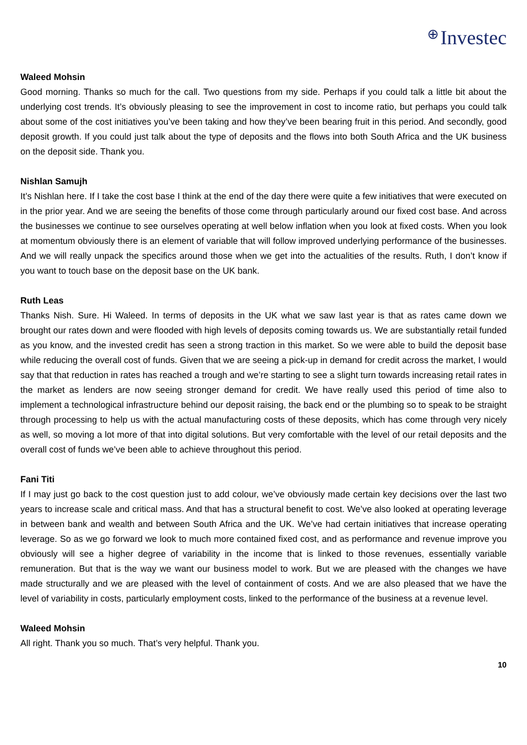⊕ Investec
Waleed Mohsin
Good morning. Thanks so much for the call. Two questions from my side. Perhaps if you could talk a little bit about the underlying cost trends. It’s obviously pleasing to see the improvement in cost to income ratio, but perhaps you could talk about some of the cost initiatives you’ve been taking and how they’ve been bearing fruit in this period. And secondly, good deposit growth. If you could just talk about the type of deposits and the flows into both South Africa and the UK business on the deposit side. Thank you.
Nishlan Samujh
It’s Nishlan here. If I take the cost base I think at the end of the day there were quite a few initiatives that were executed on in the prior year. And we are seeing the benefits of those come through particularly around our fixed cost base. And across the businesses we continue to see ourselves operating at well below inflation when you look at fixed costs. When you look at momentum obviously there is an element of variable that will follow improved underlying performance of the businesses. And we will really unpack the specifics around those when we get into the actualities of the results. Ruth, I don’t know if you want to touch base on the deposit base on the UK bank.
Ruth Leas
Thanks Nish. Sure. Hi Waleed. In terms of deposits in the UK what we saw last year is that as rates came down we brought our rates down and were flooded with high levels of deposits coming towards us. We are substantially retail funded as you know, and the invested credit has seen a strong traction in this market. So we were able to build the deposit base while reducing the overall cost of funds. Given that we are seeing a pick-up in demand for credit across the market, I would say that that reduction in rates has reached a trough and we’re starting to see a slight turn towards increasing retail rates in the market as lenders are now seeing stronger demand for credit. We have really used this period of time also to implement a technological infrastructure behind our deposit raising, the back end or the plumbing so to speak to be straight through processing to help us with the actual manufacturing costs of these deposits, which has come through very nicely as well, so moving a lot more of that into digital solutions. But very comfortable with the level of our retail deposits and the overall cost of funds we’ve been able to achieve throughout this period.
Fani Titi
If I may just go back to the cost question just to add colour, we’ve obviously made certain key decisions over the last two years to increase scale and critical mass. And that has a structural benefit to cost. We’ve also looked at operating leverage in between bank and wealth and between South Africa and the UK. We’ve had certain initiatives that increase operating leverage. So as we go forward we look to much more contained fixed cost, and as performance and revenue improve you obviously will see a higher degree of variability in the income that is linked to those revenues, essentially variable remuneration. But that is the way we want our business model to work. But we are pleased with the changes we have made structurally and we are pleased with the level of containment of costs. And we are also pleased that we have the level of variability in costs, particularly employment costs, linked to the performance of the business at a revenue level.
Waleed Mohsin
All right. Thank you so much. That’s very helpful. Thank you.
10